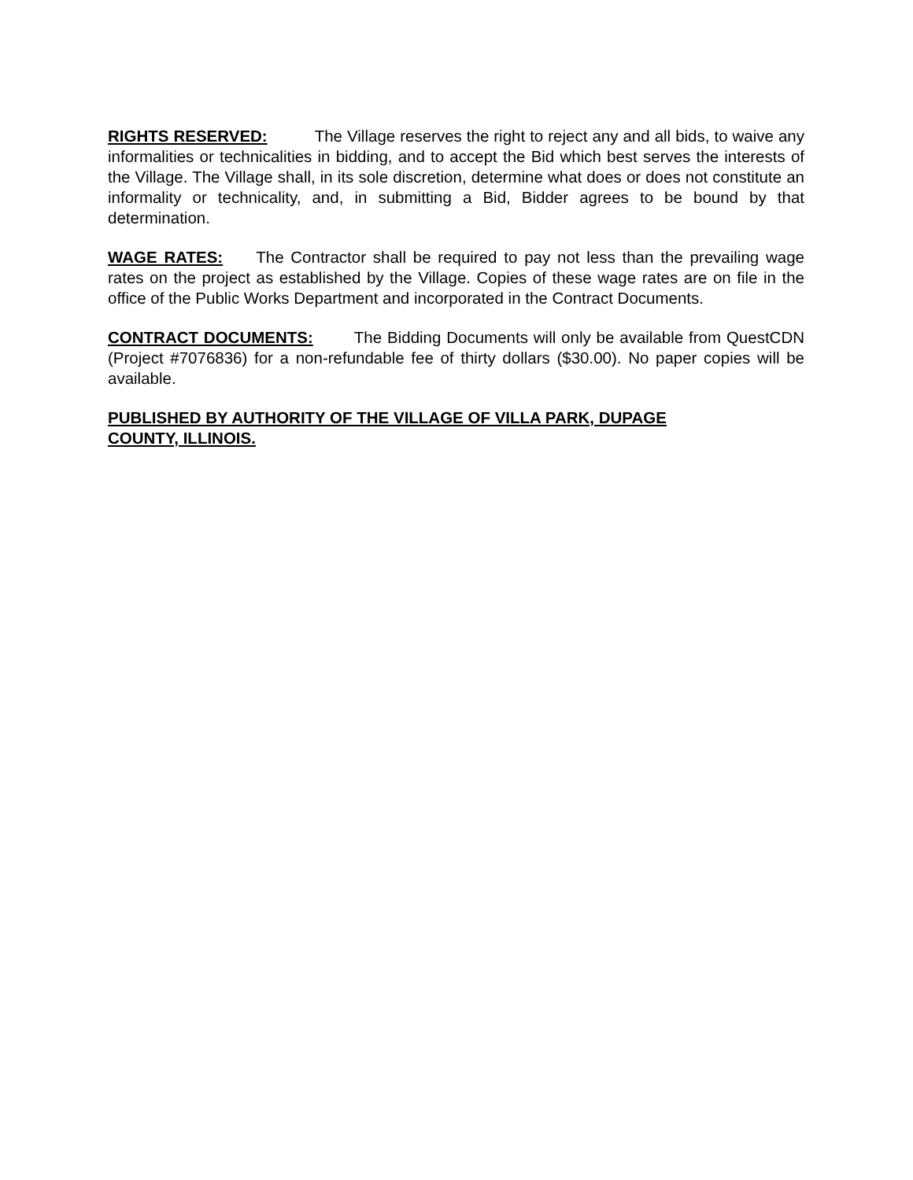RIGHTS RESERVED: The Village reserves the right to reject any and all bids, to waive any informalities or technicalities in bidding, and to accept the Bid which best serves the interests of the Village. The Village shall, in its sole discretion, determine what does or does not constitute an informality or technicality, and, in submitting a Bid, Bidder agrees to be bound by that determination.
WAGE RATES: The Contractor shall be required to pay not less than the prevailing wage rates on the project as established by the Village. Copies of these wage rates are on file in the office of the Public Works Department and incorporated in the Contract Documents.
CONTRACT DOCUMENTS: The Bidding Documents will only be available from QuestCDN (Project #7076836) for a non-refundable fee of thirty dollars ($30.00). No paper copies will be available.
PUBLISHED BY AUTHORITY OF THE VILLAGE OF VILLA PARK, DUPAGE
COUNTY, ILLINOIS.